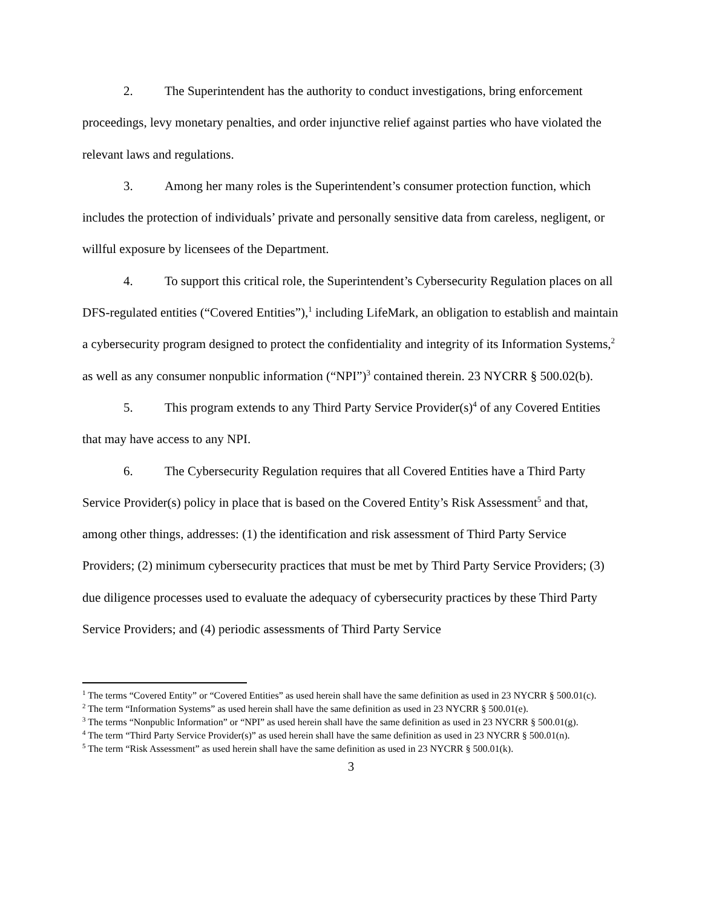2. The Superintendent has the authority to conduct investigations, bring enforcement proceedings, levy monetary penalties, and order injunctive relief against parties who have violated the relevant laws and regulations.
3. Among her many roles is the Superintendent’s consumer protection function, which includes the protection of individuals’ private and personally sensitive data from careless, negligent, or willful exposure by licensees of the Department.
4. To support this critical role, the Superintendent’s Cybersecurity Regulation places on all DFS-regulated entities (“Covered Entities”),<sup>1</sup> including LifeMark, an obligation to establish and maintain a cybersecurity program designed to protect the confidentiality and integrity of its Information Systems,<sup>2</sup> as well as any consumer nonpublic information (“NPI”)<sup>3</sup> contained therein. 23 NYCRR § 500.02(b).
5. This program extends to any Third Party Service Provider(s)<sup>4</sup> of any Covered Entities that may have access to any NPI.
6. The Cybersecurity Regulation requires that all Covered Entities have a Third Party Service Provider(s) policy in place that is based on the Covered Entity’s Risk Assessment<sup>5</sup> and that, among other things, addresses: (1) the identification and risk assessment of Third Party Service Providers; (2) minimum cybersecurity practices that must be met by Third Party Service Providers; (3) due diligence processes used to evaluate the adequacy of cybersecurity practices by these Third Party Service Providers; and (4) periodic assessments of Third Party Service
<sup>1</sup> The terms “Covered Entity” or “Covered Entities” as used herein shall have the same definition as used in 23 NYCRR § 500.01(c).
<sup>2</sup> The term “Information Systems” as used herein shall have the same definition as used in 23 NYCRR § 500.01(e).
<sup>3</sup> The terms “Nonpublic Information” or “NPI” as used herein shall have the same definition as used in 23 NYCRR § 500.01(g).
<sup>4</sup> The term “Third Party Service Provider(s)” as used herein shall have the same definition as used in 23 NYCRR § 500.01(n).
<sup>5</sup> The term “Risk Assessment” as used herein shall have the same definition as used in 23 NYCRR § 500.01(k).
3